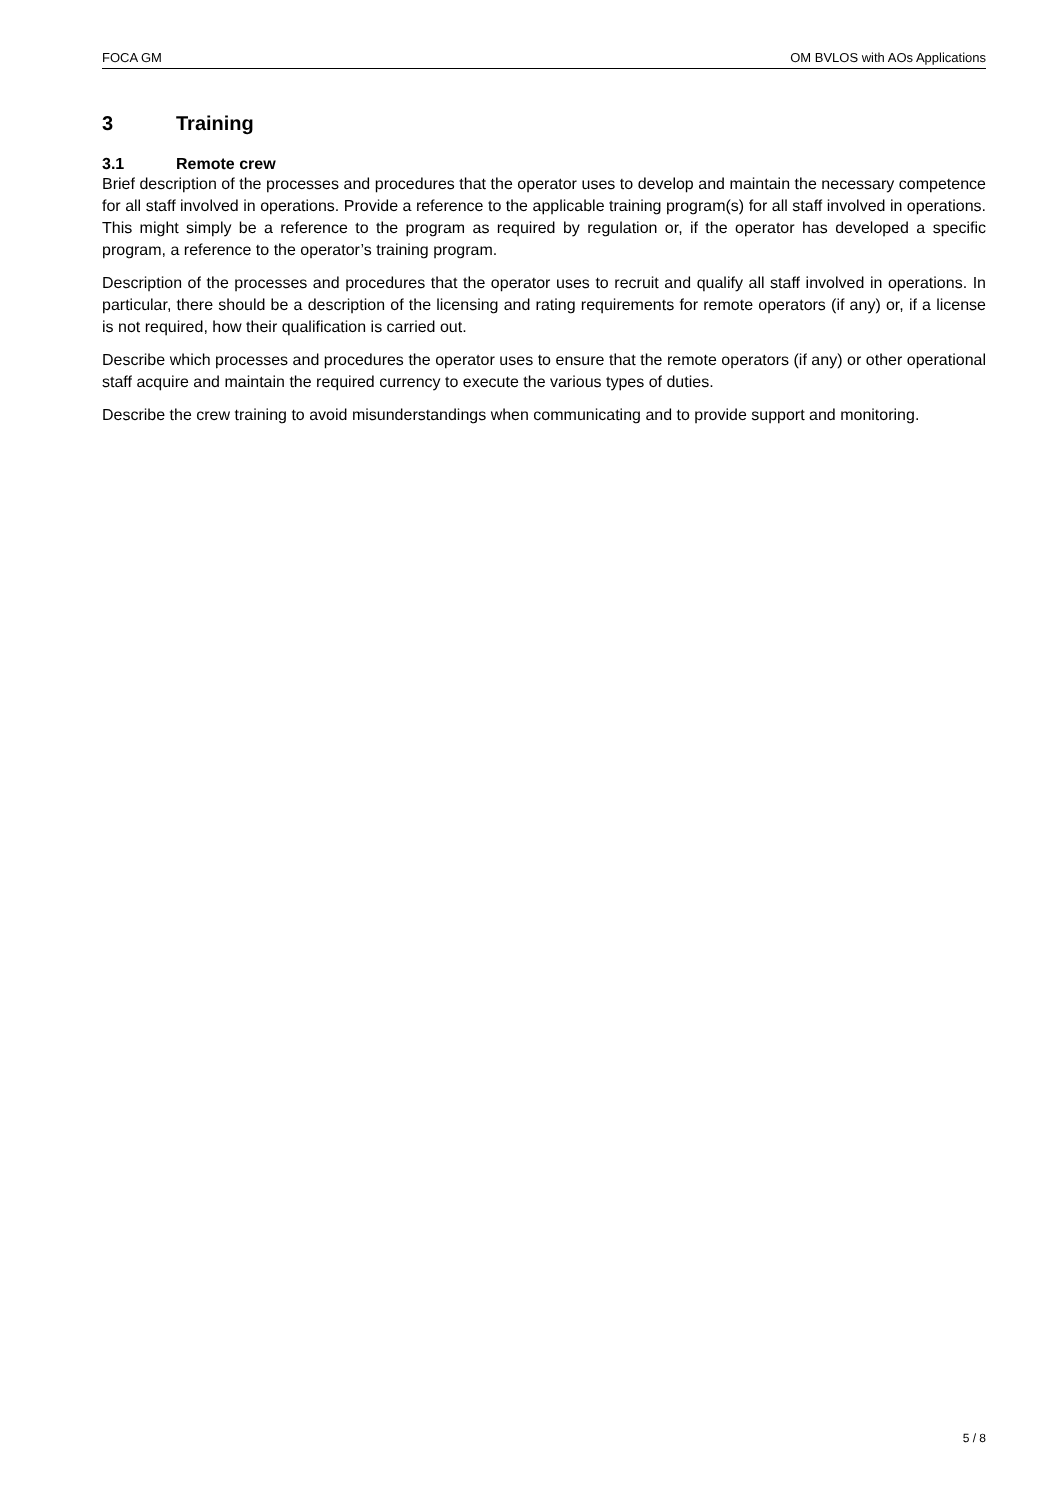FOCA GM OM BVLOS with AOs Applications
3 Training
3.1 Remote crew
Brief description of the processes and procedures that the operator uses to develop and maintain the necessary competence for all staff involved in operations. Provide a reference to the applicable training program(s) for all staff involved in operations. This might simply be a reference to the program as required by regulation or, if the operator has developed a specific program, a reference to the operator’s training program.
Description of the processes and procedures that the operator uses to recruit and qualify all staff involved in operations. In particular, there should be a description of the licensing and rating requirements for remote operators (if any) or, if a license is not required, how their qualification is carried out.
Describe which processes and procedures the operator uses to ensure that the remote operators (if any) or other operational staff acquire and maintain the required currency to execute the various types of duties.
Describe the crew training to avoid misunderstandings when communicating and to provide support and monitoring.
5 / 8